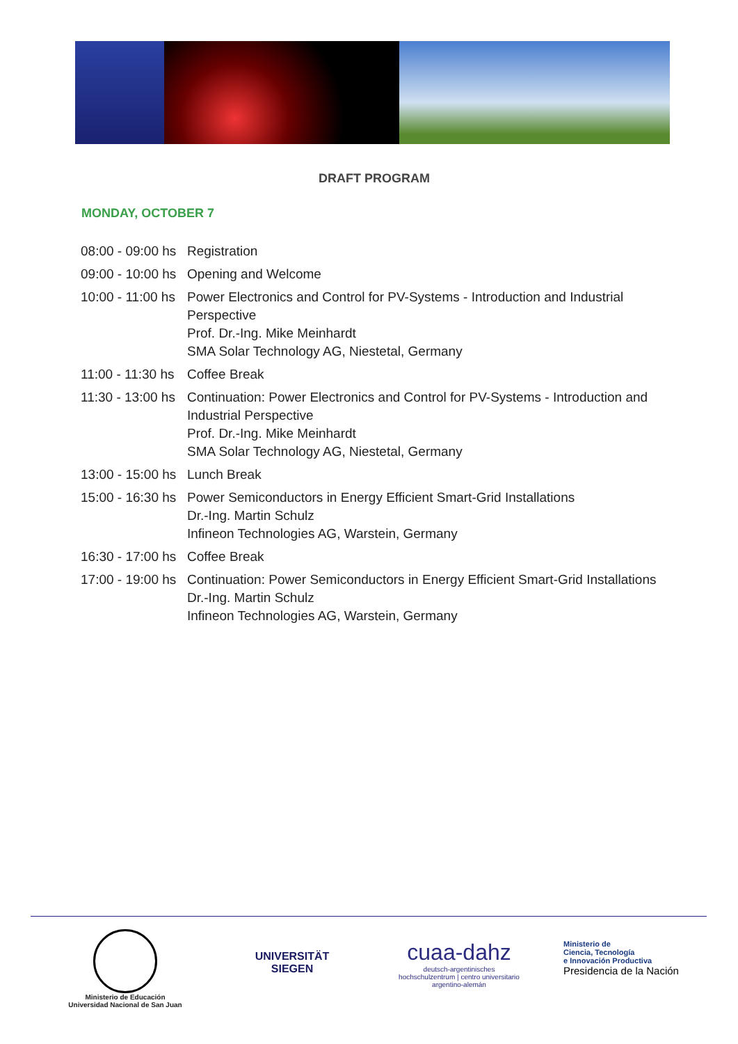DRAFT PROGRAM
MONDAY, OCTOBER 7
| 08:00 - 09:00 hs | Registration |
| 09:00 - 10:00 hs | Opening and Welcome |
| 10:00 - 11:00 hs | Power Electronics and Control for PV-Systems - Introduction and Industrial Perspective Prof. Dr.-Ing. Mike Meinhardt SMA Solar Technology AG, Niestetal, Germany |
| 11:00 - 11:30 hs | Coffee Break |
| 11:30 - 13:00 hs | Continuation: Power Electronics and Control for PV-Systems - Introduction and Industrial Perspective Prof. Dr.-Ing. Mike Meinhardt SMA Solar Technology AG, Niestetal, Germany |
| 13:00 - 15:00 hs | Lunch Break |
| 15:00 - 16:30 hs | Power Semiconductors in Energy Efficient Smart-Grid Installations Dr.-Ing. Martin Schulz Infineon Technologies AG, Warstein, Germany |
| 16:30 - 17:00 hs | Coffee Break |
| 17:00 - 19:00 hs | Continuation: Power Semiconductors in Energy Efficient Smart-Grid Installations Dr.-Ing. Martin Schulz Infineon Technologies AG, Warstein, Germany |
Ministerio de Educación
Universidad Nacional de San Juan
UNIVERSITÄT
SIEGEN
cuaa-dahz
deutsch-argentinisches hochschulzentrum | centro universitario argentino-alemán
Ministerio de
Ciencia, Tecnología
e Innovación Productiva
Presidencia de la Nación